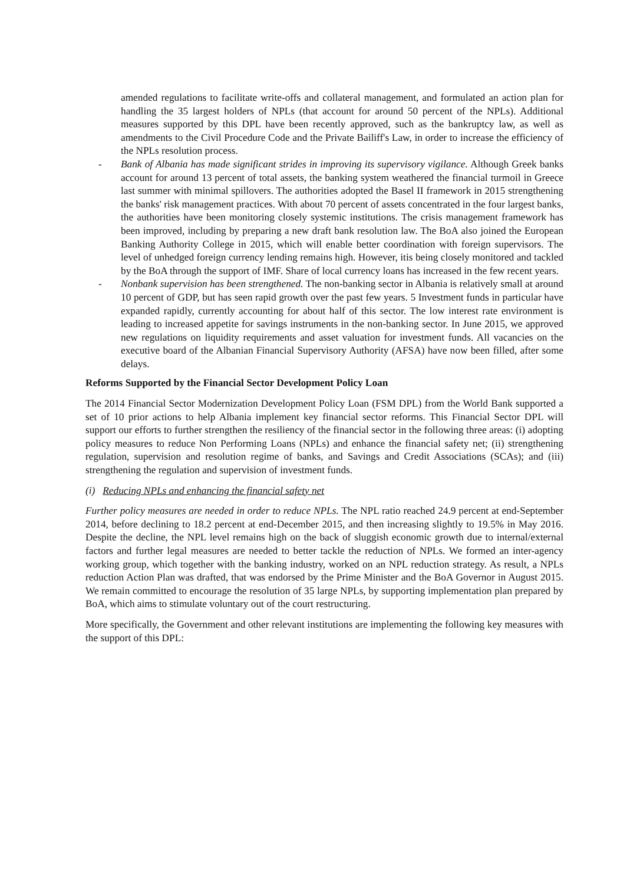amended regulations to facilitate write-offs and collateral management, and formulated an action plan for handling the 35 largest holders of NPLs (that account for around 50 percent of the NPLs). Additional measures supported by this DPL have been recently approved, such as the bankruptcy law, as well as amendments to the Civil Procedure Code and the Private Bailiff's Law, in order to increase the efficiency of the NPLs resolution process.
- Bank of Albania has made significant strides in improving its supervisory vigilance. Although Greek banks account for around 13 percent of total assets, the banking system weathered the financial turmoil in Greece last summer with minimal spillovers. The authorities adopted the Basel II framework in 2015 strengthening the banks' risk management practices. With about 70 percent of assets concentrated in the four largest banks, the authorities have been monitoring closely systemic institutions. The crisis management framework has been improved, including by preparing a new draft bank resolution law. The BoA also joined the European Banking Authority College in 2015, which will enable better coordination with foreign supervisors. The level of unhedged foreign currency lending remains high. However, itis being closely monitored and tackled by the BoA through the support of IMF. Share of local currency loans has increased in the few recent years.
- Nonbank supervision has been strengthened. The non-banking sector in Albania is relatively small at around 10 percent of GDP, but has seen rapid growth over the past few years. 5 Investment funds in particular have expanded rapidly, currently accounting for about half of this sector. The low interest rate environment is leading to increased appetite for savings instruments in the non-banking sector. In June 2015, we approved new regulations on liquidity requirements and asset valuation for investment funds. All vacancies on the executive board of the Albanian Financial Supervisory Authority (AFSA) have now been filled, after some delays.
Reforms Supported by the Financial Sector Development Policy Loan
The 2014 Financial Sector Modernization Development Policy Loan (FSM DPL) from the World Bank supported a set of 10 prior actions to help Albania implement key financial sector reforms. This Financial Sector DPL will support our efforts to further strengthen the resiliency of the financial sector in the following three areas: (i) adopting policy measures to reduce Non Performing Loans (NPLs) and enhance the financial safety net; (ii) strengthening regulation, supervision and resolution regime of banks, and Savings and Credit Associations (SCAs); and (iii) strengthening the regulation and supervision of investment funds.
(i) Reducing NPLs and enhancing the financial safety net
Further policy measures are needed in order to reduce NPLs. The NPL ratio reached 24.9 percent at end-September 2014, before declining to 18.2 percent at end-December 2015, and then increasing slightly to 19.5% in May 2016. Despite the decline, the NPL level remains high on the back of sluggish economic growth due to internal/external factors and further legal measures are needed to better tackle the reduction of NPLs. We formed an inter-agency working group, which together with the banking industry, worked on an NPL reduction strategy. As result, a NPLs reduction Action Plan was drafted, that was endorsed by the Prime Minister and the BoA Governor in August 2015. We remain committed to encourage the resolution of 35 large NPLs, by supporting implementation plan prepared by BoA, which aims to stimulate voluntary out of the court restructuring.
More specifically, the Government and other relevant institutions are implementing the following key measures with the support of this DPL: